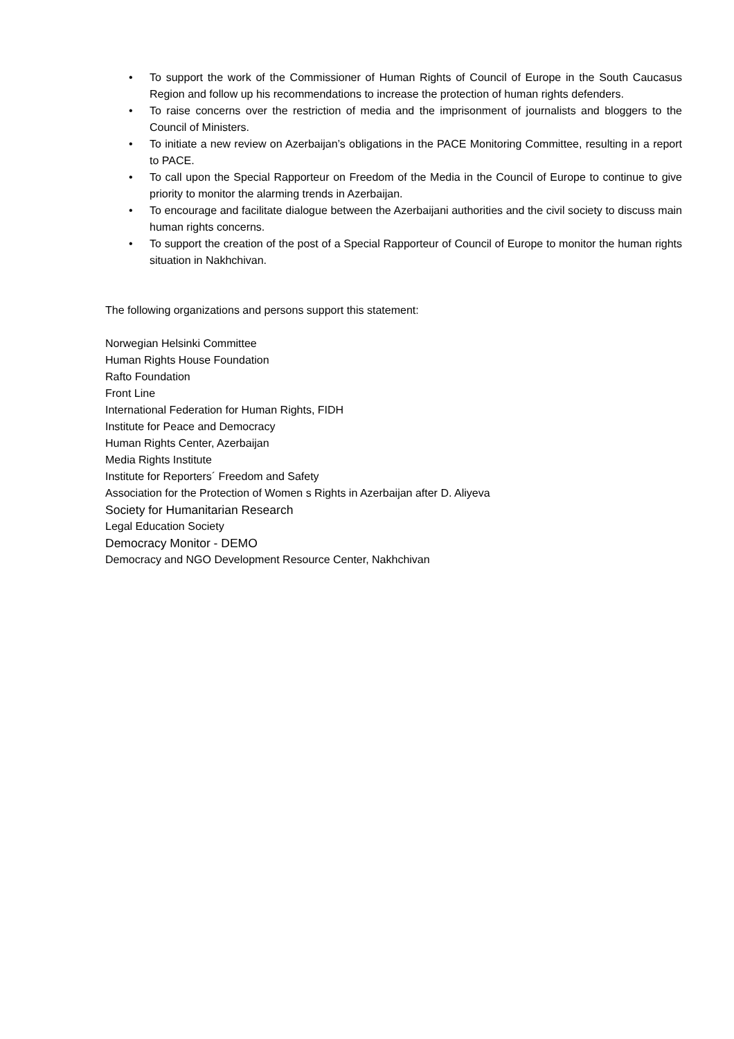• To support the work of the Commissioner of Human Rights of Council of Europe in the South Caucasus Region and follow up his recommendations to increase the protection of human rights defenders.
• To raise concerns over the restriction of media and the imprisonment of journalists and bloggers to the Council of Ministers.
• To initiate a new review on Azerbaijan’s obligations in the PACE Monitoring Committee, resulting in a report to PACE.
• To call upon the Special Rapporteur on Freedom of the Media in the Council of Europe to continue to give priority to monitor the alarming trends in Azerbaijan.
• To encourage and facilitate dialogue between the Azerbaijani authorities and the civil society to discuss main human rights concerns.
• To support the creation of the post of a Special Rapporteur of Council of Europe to monitor the human rights situation in Nakhchivan.
The following organizations and persons support this statement:
Norwegian Helsinki Committee
Human Rights House Foundation
Rafto Foundation
Front Line
International Federation for Human Rights, FIDH
Institute for Peace and Democracy
Human Rights Center, Azerbaijan
Media Rights Institute
Institute for Reporters´ Freedom and Safety
Association for the Protection of Women s Rights in Azerbaijan after D. Aliyeva
Society for Humanitarian Research
Legal Education Society
Democracy Monitor - DEMO
Democracy and NGO Development Resource Center, Nakhchivan